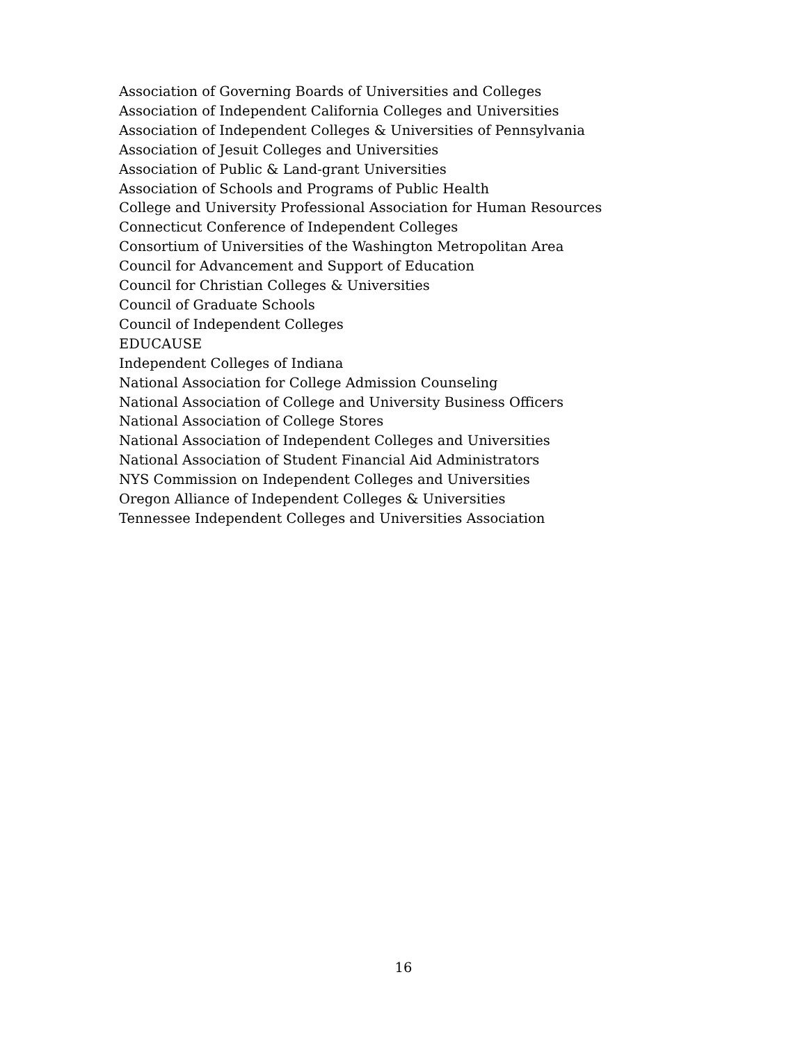Association of Governing Boards of Universities and Colleges
Association of Independent California Colleges and Universities
Association of Independent Colleges & Universities of Pennsylvania
Association of Jesuit Colleges and Universities
Association of Public & Land-grant Universities
Association of Schools and Programs of Public Health
College and University Professional Association for Human Resources
Connecticut Conference of Independent Colleges
Consortium of Universities of the Washington Metropolitan Area
Council for Advancement and Support of Education
Council for Christian Colleges & Universities
Council of Graduate Schools
Council of Independent Colleges
EDUCAUSE
Independent Colleges of Indiana
National Association for College Admission Counseling
National Association of College and University Business Officers
National Association of College Stores
National Association of Independent Colleges and Universities
National Association of Student Financial Aid Administrators
NYS Commission on Independent Colleges and Universities
Oregon Alliance of Independent Colleges & Universities
Tennessee Independent Colleges and Universities Association
16